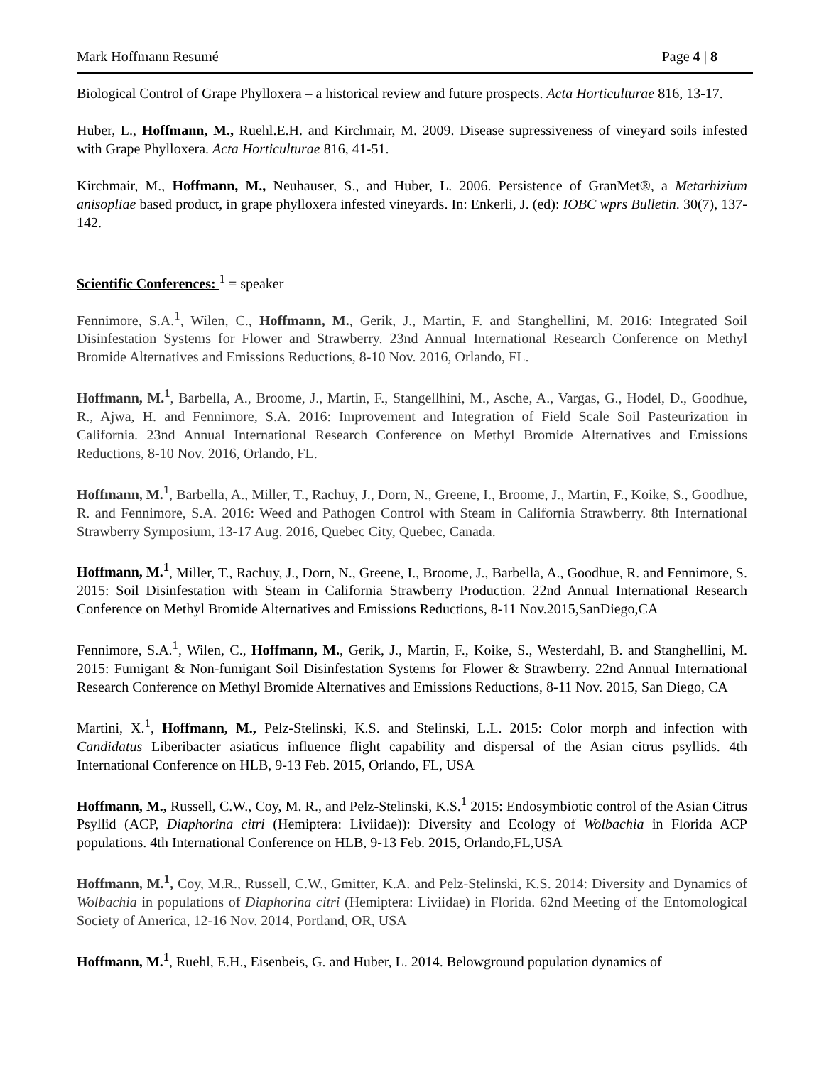Mark Hoffmann Resumé Page 4 | 8
Biological Control of Grape Phylloxera – a historical review and future prospects. Acta Horticulturae 816, 13-17.
Huber, L., Hoffmann, M., Ruehl.E.H. and Kirchmair, M. 2009. Disease supressiveness of vineyard soils infested with Grape Phylloxera. Acta Horticulturae 816, 41-51.
Kirchmair, M., Hoffmann, M., Neuhauser, S., and Huber, L. 2006. Persistence of GranMet®, a Metarhizium anisopliae based product, in grape phylloxera infested vineyards. In: Enkerli, J. (ed): IOBC wprs Bulletin. 30(7), 137-142.
Scientific Conferences: <sup>1</sup> = speaker
Fennimore, S.A.<sup>1</sup>, Wilen, C., Hoffmann, M., Gerik, J., Martin, F. and Stanghellini, M. 2016: Integrated Soil Disinfestation Systems for Flower and Strawberry. 23nd Annual International Research Conference on Methyl Bromide Alternatives and Emissions Reductions, 8-10 Nov. 2016, Orlando, FL.
Hoffmann, M.<sup>1</sup>, Barbella, A., Broome, J., Martin, F., Stangellhini, M., Asche, A., Vargas, G., Hodel, D., Goodhue, R., Ajwa, H. and Fennimore, S.A. 2016: Improvement and Integration of Field Scale Soil Pasteurization in California. 23nd Annual International Research Conference on Methyl Bromide Alternatives and Emissions Reductions, 8-10 Nov. 2016, Orlando, FL.
Hoffmann, M.<sup>1</sup>, Barbella, A., Miller, T., Rachuy, J., Dorn, N., Greene, I., Broome, J., Martin, F., Koike, S., Goodhue, R. and Fennimore, S.A. 2016: Weed and Pathogen Control with Steam in California Strawberry. 8th International Strawberry Symposium, 13-17 Aug. 2016, Quebec City, Quebec, Canada.
Hoffmann, M.<sup>1</sup>, Miller, T., Rachuy, J., Dorn, N., Greene, I., Broome, J., Barbella, A., Goodhue, R. and Fennimore, S. 2015: Soil Disinfestation with Steam in California Strawberry Production. 22nd Annual International Research Conference on Methyl Bromide Alternatives and Emissions Reductions, 8-11 Nov.2015,SanDiego,CA
Fennimore, S.A.<sup>1</sup>, Wilen, C., Hoffmann, M., Gerik, J., Martin, F., Koike, S., Westerdahl, B. and Stanghellini, M. 2015: Fumigant & Non-fumigant Soil Disinfestation Systems for Flower & Strawberry. 22nd Annual International Research Conference on Methyl Bromide Alternatives and Emissions Reductions, 8-11 Nov. 2015, San Diego, CA
Martini, X.<sup>1</sup>, Hoffmann, M., Pelz-Stelinski, K.S. and Stelinski, L.L. 2015: Color morph and infection with Candidatus Liberibacter asiaticus influence flight capability and dispersal of the Asian citrus psyllids. 4th International Conference on HLB, 9-13 Feb. 2015, Orlando, FL, USA
Hoffmann, M., Russell, C.W., Coy, M. R., and Pelz-Stelinski, K.S.<sup>1</sup> 2015: Endosymbiotic control of the Asian Citrus Psyllid (ACP, Diaphorina citri (Hemiptera: Liviidae)): Diversity and Ecology of Wolbachia in Florida ACP populations. 4th International Conference on HLB, 9-13 Feb. 2015, Orlando,FL,USA
Hoffmann, M.<sup>1</sup>, Coy, M.R., Russell, C.W., Gmitter, K.A. and Pelz-Stelinski, K.S. 2014: Diversity and Dynamics of Wolbachia in populations of Diaphorina citri (Hemiptera: Liviidae) in Florida. 62nd Meeting of the Entomological Society of America, 12-16 Nov. 2014, Portland, OR, USA
Hoffmann, M.<sup>1</sup>, Ruehl, E.H., Eisenbeis, G. and Huber, L. 2014. Belowground population dynamics of